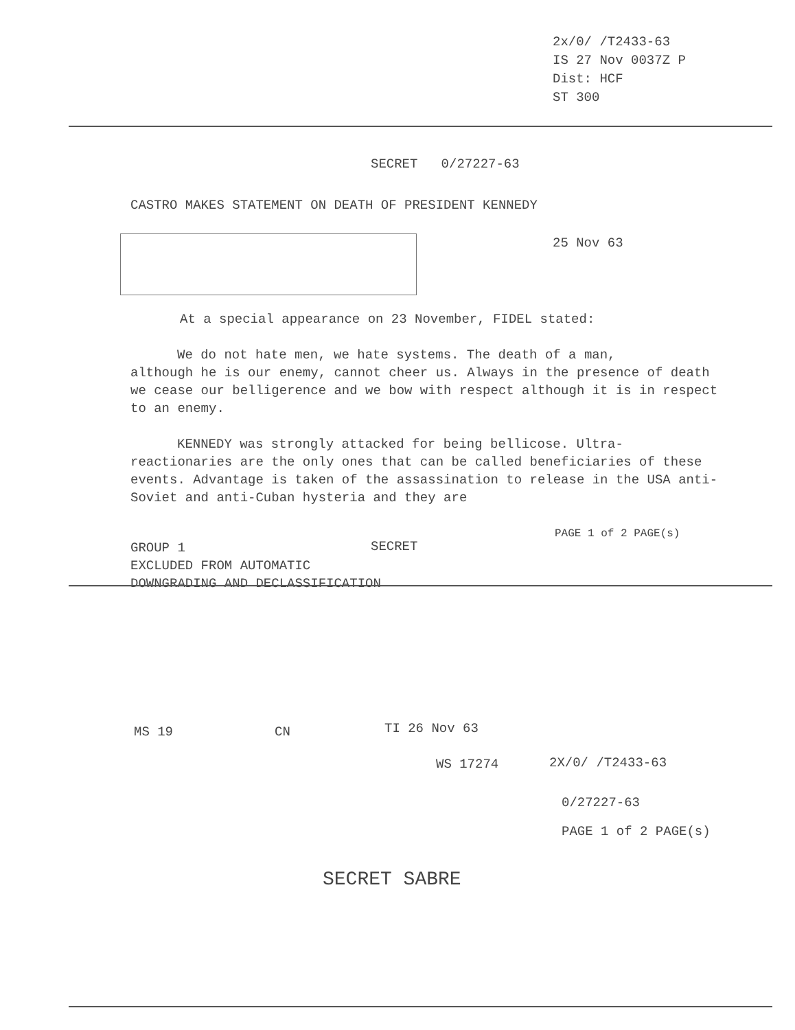2x/0/ /T2433-63
IS 27 Nov 0037Z P
Dist: HCF
ST 300
SECRET 0/27227-63
CASTRO MAKES STATEMENT ON DEATH OF PRESIDENT KENNEDY
25 Nov 63
At a special appearance on 23 November, FIDEL stated:
We do not hate men, we hate systems. The death of a man,
although he is our enemy, cannot cheer us. Always in the presence of death we cease our belligerence and we bow with respect although it is in respect to an enemy.
KENNEDY was strongly attacked for being bellicose. Ultra-
reactionaries are the only ones that can be called beneficiaries of these events. Advantage is taken of the assassination to release in the USA anti-Soviet and anti-Cuban hysteria and they are
GROUP 1
EXCLUDED FROM AUTOMATIC
DOWNGRADING AND DECLASSIFICATION
SECRET
PAGE 1 of 2 PAGE(s)
MS 19 CN TI 26 Nov 63
WS 17274 2X/0/ /T2433-63
0/27227-63
PAGE 1 of 2 PAGE(s)
SECRET SABRE